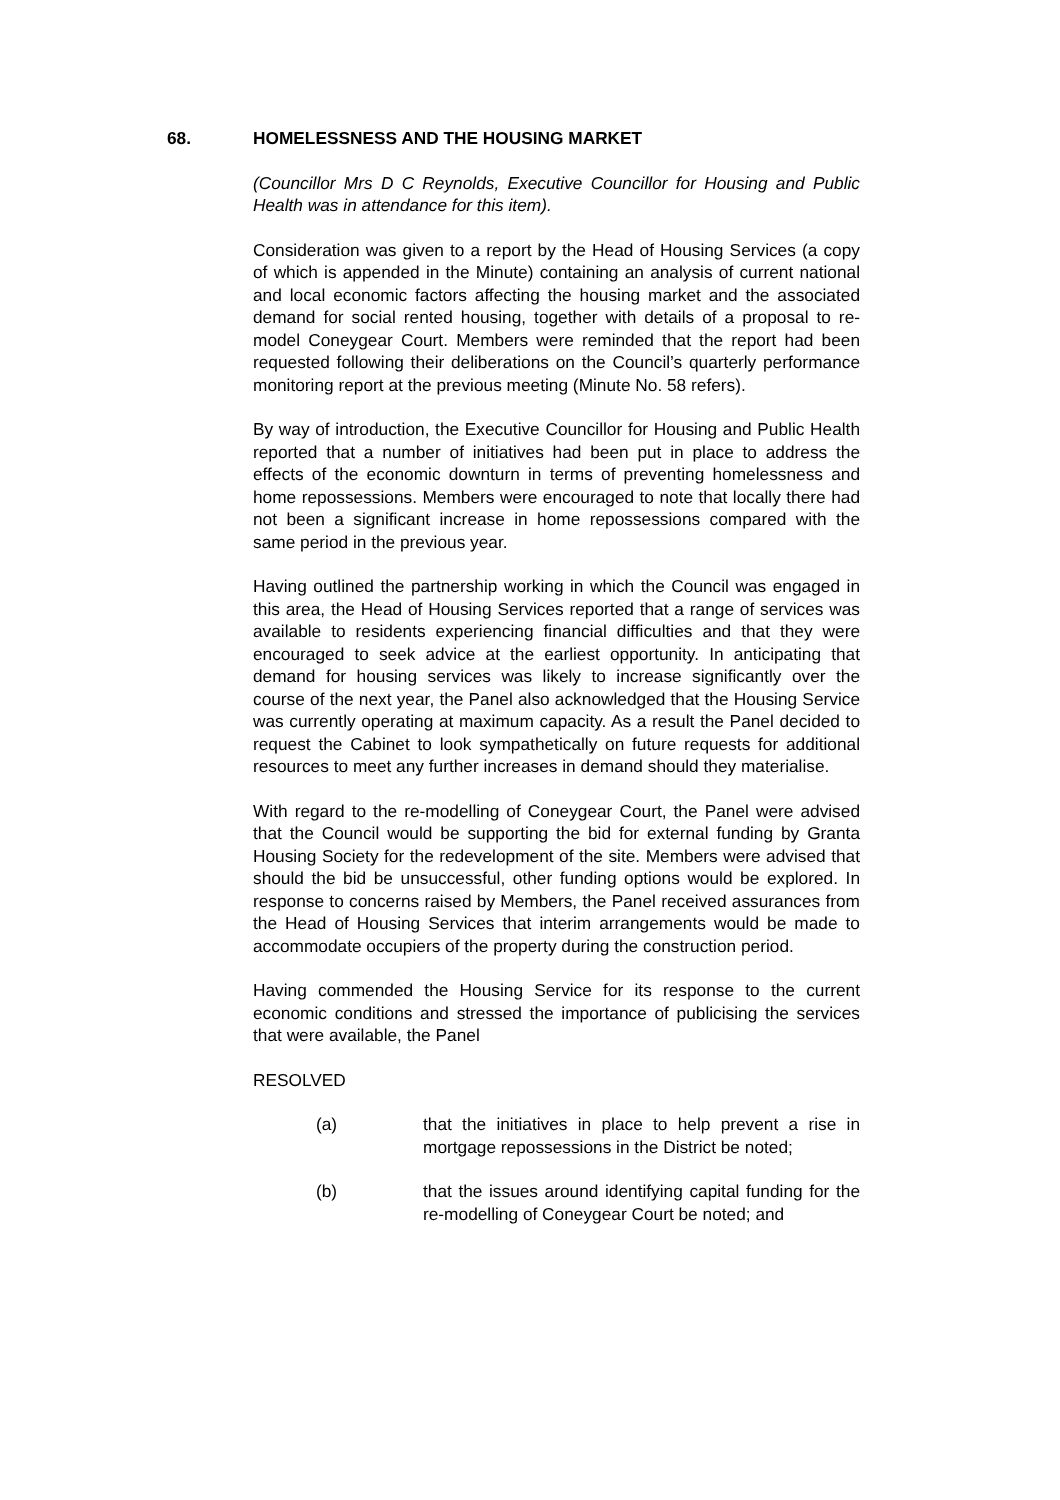68. HOMELESSNESS AND THE HOUSING MARKET
(Councillor Mrs D C Reynolds, Executive Councillor for Housing and Public Health was in attendance for this item).
Consideration was given to a report by the Head of Housing Services (a copy of which is appended in the Minute) containing an analysis of current national and local economic factors affecting the housing market and the associated demand for social rented housing, together with details of a proposal to re-model Coneygear Court. Members were reminded that the report had been requested following their deliberations on the Council’s quarterly performance monitoring report at the previous meeting (Minute No. 58 refers).
By way of introduction, the Executive Councillor for Housing and Public Health reported that a number of initiatives had been put in place to address the effects of the economic downturn in terms of preventing homelessness and home repossessions. Members were encouraged to note that locally there had not been a significant increase in home repossessions compared with the same period in the previous year.
Having outlined the partnership working in which the Council was engaged in this area, the Head of Housing Services reported that a range of services was available to residents experiencing financial difficulties and that they were encouraged to seek advice at the earliest opportunity. In anticipating that demand for housing services was likely to increase significantly over the course of the next year, the Panel also acknowledged that the Housing Service was currently operating at maximum capacity. As a result the Panel decided to request the Cabinet to look sympathetically on future requests for additional resources to meet any further increases in demand should they materialise.
With regard to the re-modelling of Coneygear Court, the Panel were advised that the Council would be supporting the bid for external funding by Granta Housing Society for the redevelopment of the site. Members were advised that should the bid be unsuccessful, other funding options would be explored. In response to concerns raised by Members, the Panel received assurances from the Head of Housing Services that interim arrangements would be made to accommodate occupiers of the property during the construction period.
Having commended the Housing Service for its response to the current economic conditions and stressed the importance of publicising the services that were available, the Panel
RESOLVED
(a) that the initiatives in place to help prevent a rise in mortgage repossessions in the District be noted;
(b) that the issues around identifying capital funding for the re-modelling of Coneygear Court be noted; and